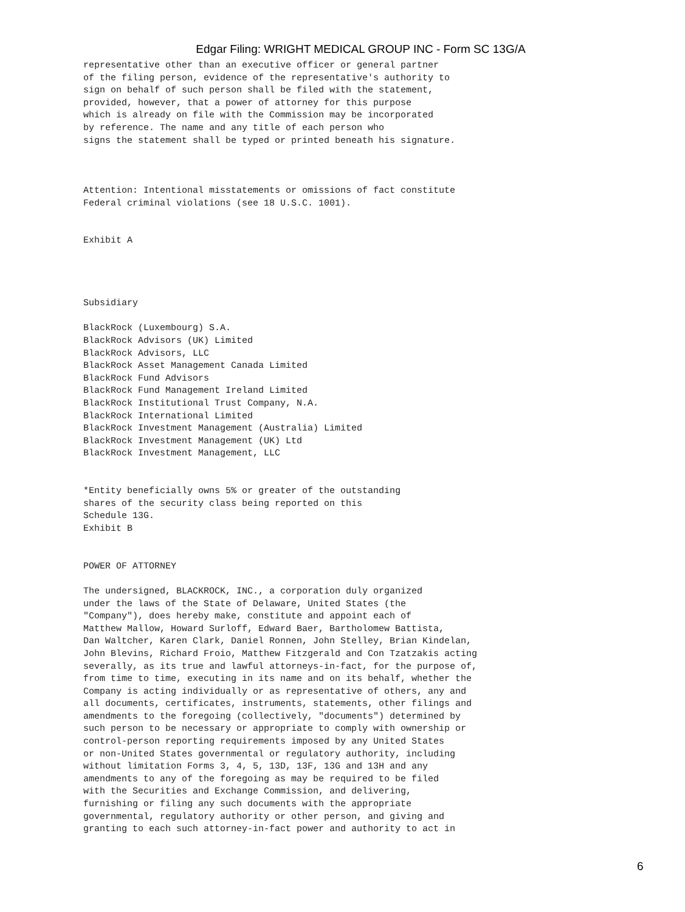Edgar Filing: WRIGHT MEDICAL GROUP INC - Form SC 13G/A
representative other than an executive officer or general partner
of the filing person, evidence of the representative's authority to
sign on behalf of such person shall be filed with the statement,
provided, however, that a power of attorney for this purpose
which is already on file with the Commission may be incorporated
by reference. The name and any title of each person who
signs the statement shall be typed or printed beneath his signature.



Attention: Intentional misstatements or omissions of fact constitute
Federal criminal violations (see 18 U.S.C. 1001).


Exhibit A




Subsidiary

BlackRock (Luxembourg) S.A.
BlackRock Advisors (UK) Limited
BlackRock Advisors, LLC
BlackRock Asset Management Canada Limited
BlackRock Fund Advisors
BlackRock Fund Management Ireland Limited
BlackRock Institutional Trust Company, N.A.
BlackRock International Limited
BlackRock Investment Management (Australia) Limited
BlackRock Investment Management (UK) Ltd
BlackRock Investment Management, LLC


*Entity beneficially owns 5% or greater of the outstanding
shares of the security class being reported on this
Schedule 13G.
Exhibit B


POWER OF ATTORNEY

The undersigned, BLACKROCK, INC., a corporation duly organized
under the laws of the State of Delaware, United States (the
"Company"), does hereby make, constitute and appoint each of
Matthew Mallow, Howard Surloff, Edward Baer, Bartholomew Battista,
Dan Waltcher, Karen Clark, Daniel Ronnen, John Stelley, Brian Kindelan,
John Blevins, Richard Froio, Matthew Fitzgerald and Con Tzatzakis acting
severally, as its true and lawful attorneys-in-fact, for the purpose of,
from time to time, executing in its name and on its behalf, whether the
Company is acting individually or as representative of others, any and
all documents, certificates, instruments, statements, other filings and
amendments to the foregoing (collectively, "documents") determined by
such person to be necessary or appropriate to comply with ownership or
control-person reporting requirements imposed by any United States
or non-United States governmental or regulatory authority, including
without limitation Forms 3, 4, 5, 13D, 13F, 13G and 13H and any
amendments to any of the foregoing as may be required to be filed
with the Securities and Exchange Commission, and delivering,
furnishing or filing any such documents with the appropriate
governmental, regulatory authority or other person, and giving and
granting to each such attorney-in-fact power and authority to act in
6